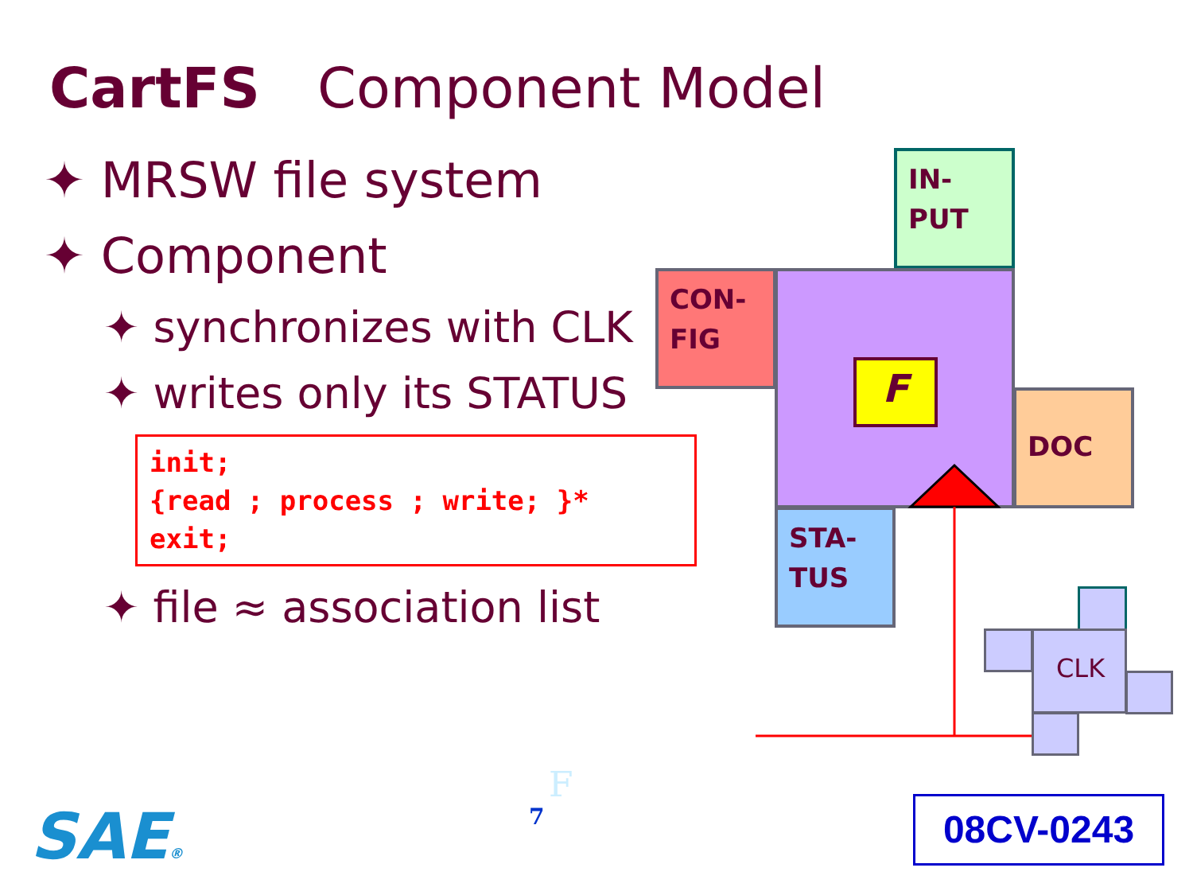CartFS Component Model
✦ MRSW file system
✦ Component
✦ synchronizes with CLK
✦ writes only its STATUS
init;
{read ; process ; write; }*
exit;
✦ file ≈ association list
IN-
PUT
CON-
FIG
F
DOC
STA-
TUS
CLK
F
7
SAE® 08CV-0243